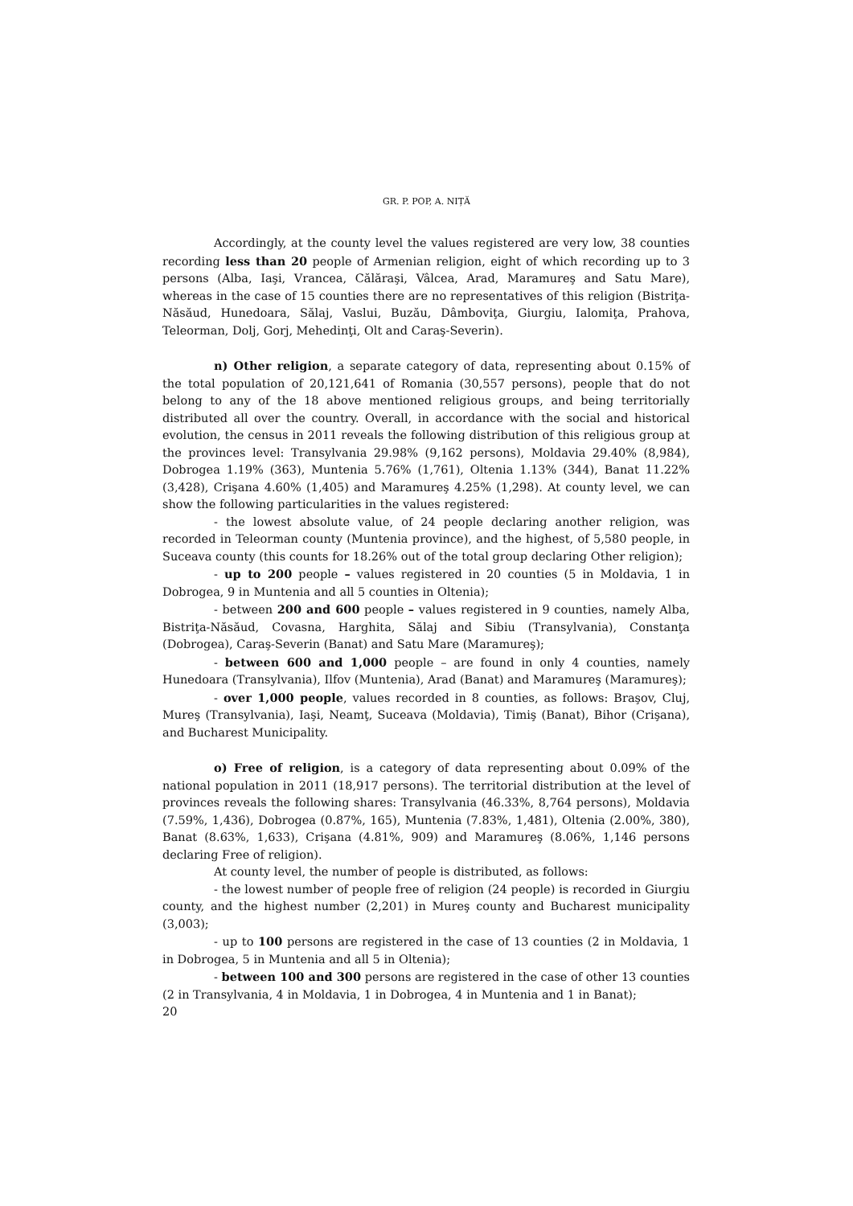GR. P. POP, A. NIȚĂ
Accordingly, at the county level the values registered are very low, 38 counties recording less than 20 people of Armenian religion, eight of which recording up to 3 persons (Alba, Iaşi, Vrancea, Călăraşi, Vâlcea, Arad, Maramureş and Satu Mare), whereas in the case of 15 counties there are no representatives of this religion (Bistriţa-Năsăud, Hunedoara, Sălaj, Vaslui, Buzău, Dâmboviţa, Giurgiu, Ialomiţa, Prahova, Teleorman, Dolj, Gorj, Mehedinţi, Olt and Caraş-Severin).
n) Other religion, a separate category of data, representing about 0.15% of the total population of 20,121,641 of Romania (30,557 persons), people that do not belong to any of the 18 above mentioned religious groups, and being territorially distributed all over the country. Overall, in accordance with the social and historical evolution, the census in 2011 reveals the following distribution of this religious group at the provinces level: Transylvania 29.98% (9,162 persons), Moldavia 29.40% (8,984), Dobrogea 1.19% (363), Muntenia 5.76% (1,761), Oltenia 1.13% (344), Banat 11.22% (3,428), Crişana 4.60% (1,405) and Maramureş 4.25% (1,298). At county level, we can show the following particularities in the values registered:
- the lowest absolute value, of 24 people declaring another religion, was recorded in Teleorman county (Muntenia province), and the highest, of 5,580 people, in Suceava county (this counts for 18.26% out of the total group declaring Other religion);
- up to 200 people – values registered in 20 counties (5 in Moldavia, 1 in Dobrogea, 9 in Muntenia and all 5 counties in Oltenia);
- between 200 and 600 people – values registered in 9 counties, namely Alba, Bistriţa-Năsăud, Covasna, Harghita, Sălaj and Sibiu (Transylvania), Constanţa (Dobrogea), Caraş-Severin (Banat) and Satu Mare (Maramureş);
- between 600 and 1,000 people – are found in only 4 counties, namely Hunedoara (Transylvania), Ilfov (Muntenia), Arad (Banat) and Maramureş (Maramureş);
- over 1,000 people, values recorded in 8 counties, as follows: Braşov, Cluj, Mureş (Transylvania), Iaşi, Neamţ, Suceava (Moldavia), Timiş (Banat), Bihor (Crişana), and Bucharest Municipality.
o) Free of religion, is a category of data representing about 0.09% of the national population in 2011 (18,917 persons). The territorial distribution at the level of provinces reveals the following shares: Transylvania (46.33%, 8,764 persons), Moldavia (7.59%, 1,436), Dobrogea (0.87%, 165), Muntenia (7.83%, 1,481), Oltenia (2.00%, 380), Banat (8.63%, 1,633), Crişana (4.81%, 909) and Maramureş (8.06%, 1,146 persons declaring Free of religion).
At county level, the number of people is distributed, as follows:
- the lowest number of people free of religion (24 people) is recorded in Giurgiu county, and the highest number (2,201) in Mureş county and Bucharest municipality (3,003);
- up to 100 persons are registered in the case of 13 counties (2 in Moldavia, 1 in Dobrogea, 5 in Muntenia and all 5 in Oltenia);
- between 100 and 300 persons are registered in the case of other 13 counties (2 in Transylvania, 4 in Moldavia, 1 in Dobrogea, 4 in Muntenia and 1 in Banat);
20